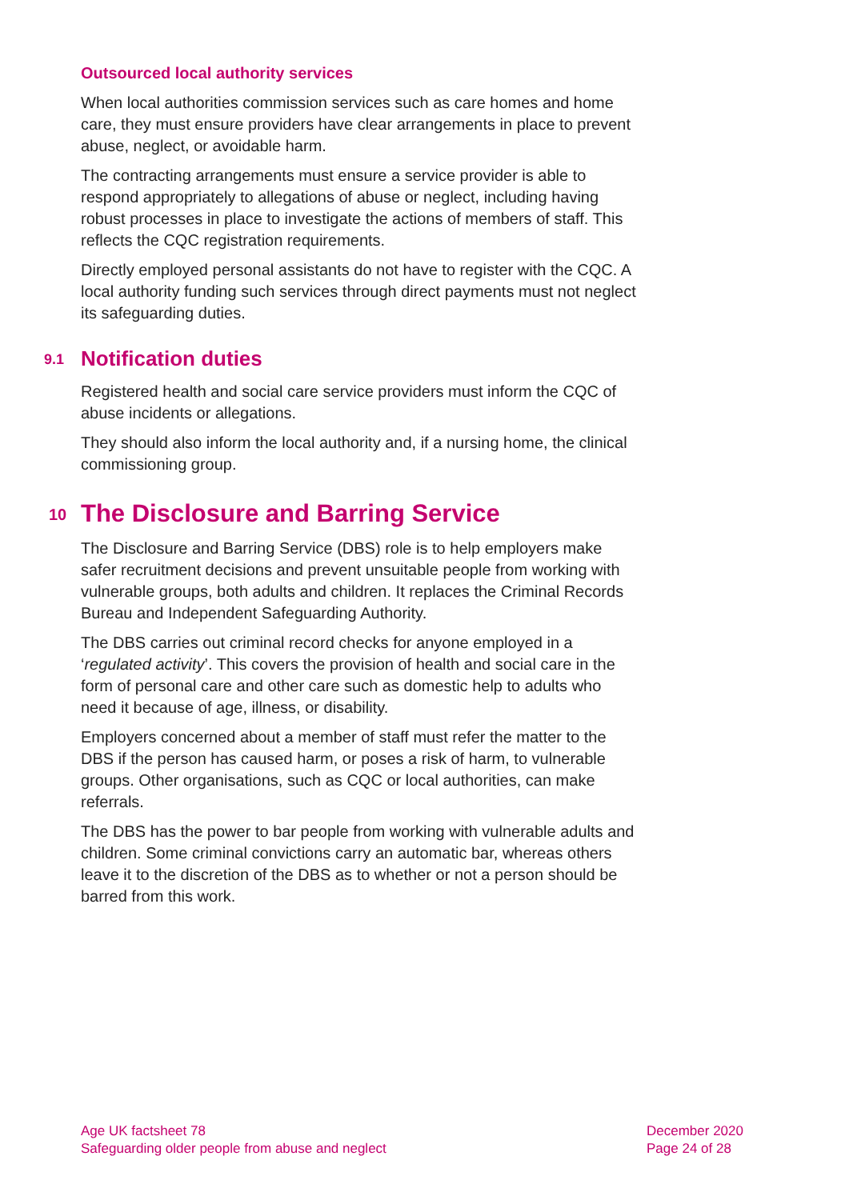Outsourced local authority services
When local authorities commission services such as care homes and home care, they must ensure providers have clear arrangements in place to prevent abuse, neglect, or avoidable harm.
The contracting arrangements must ensure a service provider is able to respond appropriately to allegations of abuse or neglect, including having robust processes in place to investigate the actions of members of staff. This reflects the CQC registration requirements.
Directly employed personal assistants do not have to register with the CQC. A local authority funding such services through direct payments must not neglect its safeguarding duties.
9.1 Notification duties
Registered health and social care service providers must inform the CQC of abuse incidents or allegations.
They should also inform the local authority and, if a nursing home, the clinical commissioning group.
10 The Disclosure and Barring Service
The Disclosure and Barring Service (DBS) role is to help employers make safer recruitment decisions and prevent unsuitable people from working with vulnerable groups, both adults and children. It replaces the Criminal Records Bureau and Independent Safeguarding Authority.
The DBS carries out criminal record checks for anyone employed in a ‘regulated activity’. This covers the provision of health and social care in the form of personal care and other care such as domestic help to adults who need it because of age, illness, or disability.
Employers concerned about a member of staff must refer the matter to the DBS if the person has caused harm, or poses a risk of harm, to vulnerable groups. Other organisations, such as CQC or local authorities, can make referrals.
The DBS has the power to bar people from working with vulnerable adults and children. Some criminal convictions carry an automatic bar, whereas others leave it to the discretion of the DBS as to whether or not a person should be barred from this work.
Age UK factsheet 78
Safeguarding older people from abuse and neglect
December 2020
Page 24 of 28